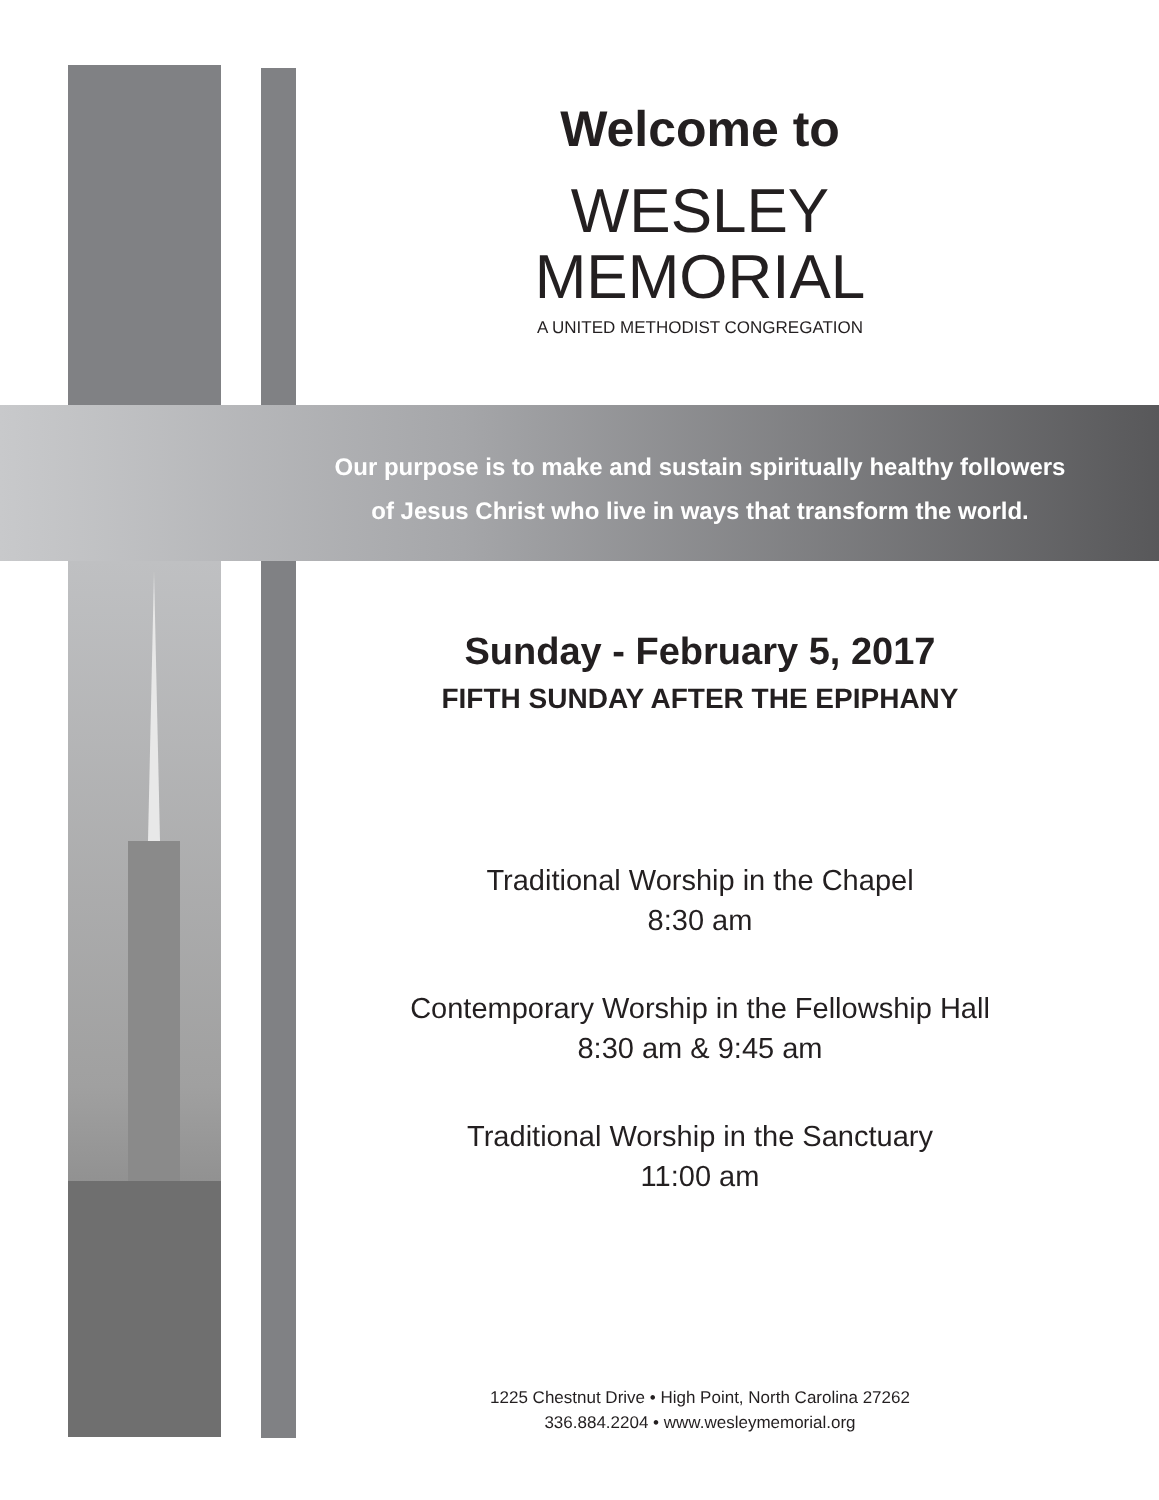Welcome to
WESLEY
MEMORIAL
A UNITED METHODIST CONGREGATION
Our purpose is to make and sustain spiritually healthy followers
of Jesus Christ who live in ways that transform the world.
Sunday - February 5, 2017
FIFTH SUNDAY AFTER THE EPIPHANY
Traditional Worship in the Chapel
8:30 am
Contemporary Worship in the Fellowship Hall
8:30 am & 9:45 am
Traditional Worship in the Sanctuary
11:00 am
1225 Chestnut Drive • High Point, North Carolina 27262
336.884.2204 • www.wesleymemorial.org